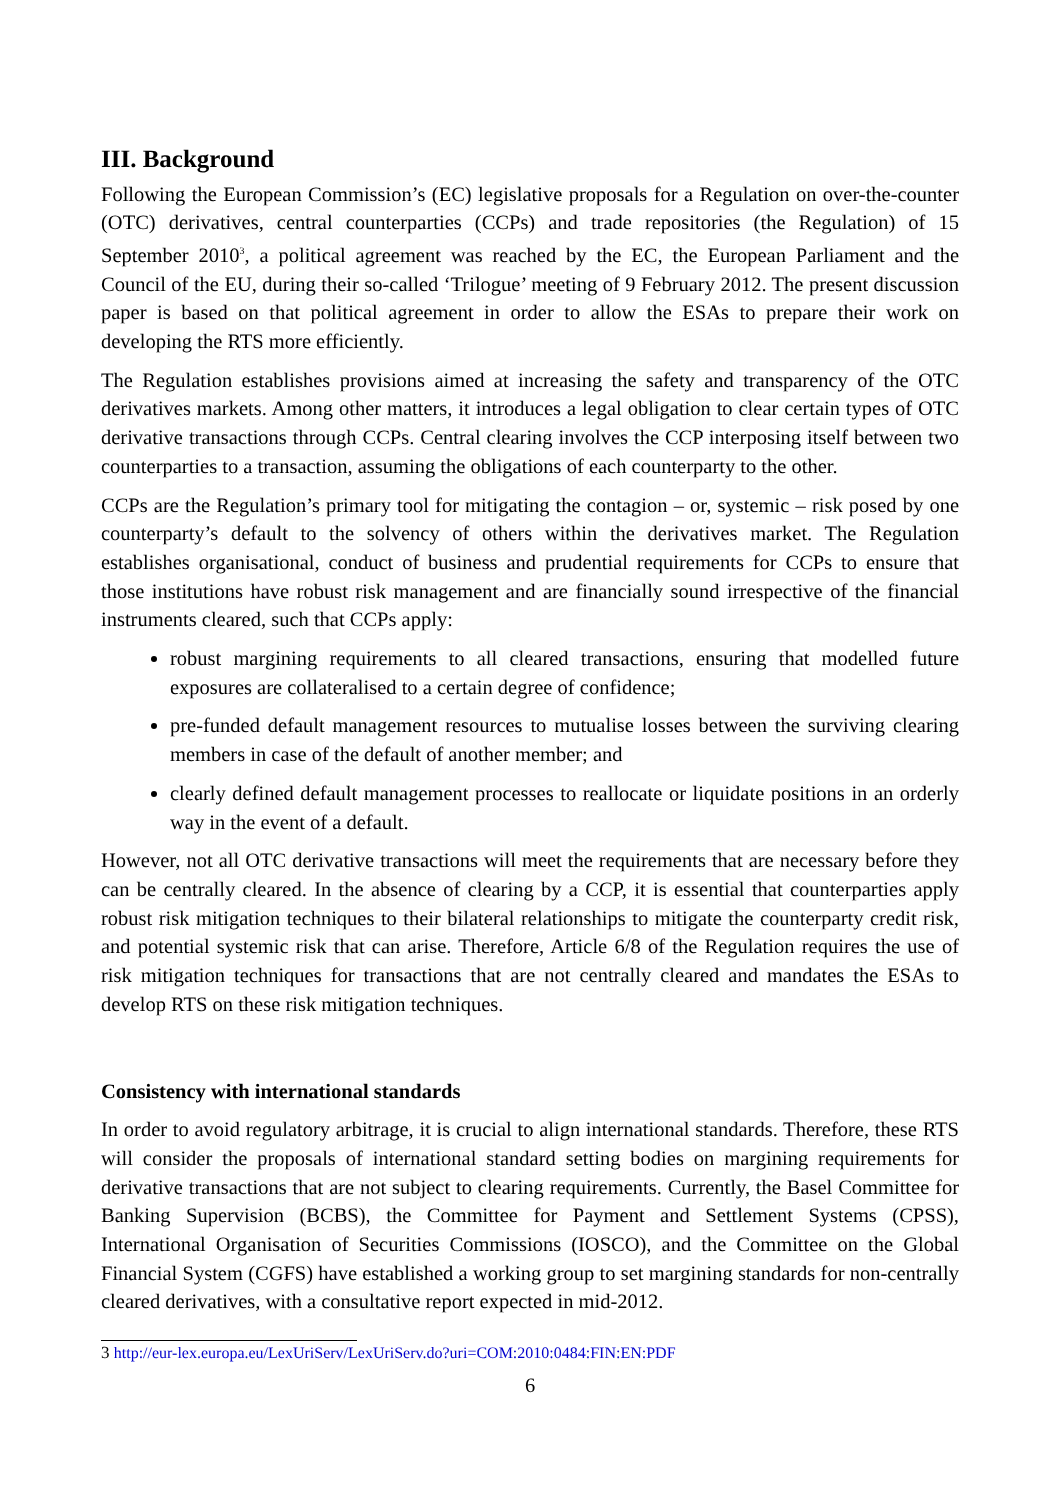III. Background
Following the European Commission’s (EC) legislative proposals for a Regulation on over-the-counter (OTC) derivatives, central counterparties (CCPs) and trade repositories (the Regulation) of 15 September 2010<sup>3</sup>, a political agreement was reached by the EC, the European Parliament and the Council of the EU, during their so-called ‘Trilogue’ meeting of 9 February 2012. The present discussion paper is based on that political agreement in order to allow the ESAs to prepare their work on developing the RTS more efficiently.
The Regulation establishes provisions aimed at increasing the safety and transparency of the OTC derivatives markets. Among other matters, it introduces a legal obligation to clear certain types of OTC derivative transactions through CCPs. Central clearing involves the CCP interposing itself between two counterparties to a transaction, assuming the obligations of each counterparty to the other.
CCPs are the Regulation’s primary tool for mitigating the contagion – or, systemic – risk posed by one counterparty’s default to the solvency of others within the derivatives market. The Regulation establishes organisational, conduct of business and prudential requirements for CCPs to ensure that those institutions have robust risk management and are financially sound irrespective of the financial instruments cleared, such that CCPs apply:
robust margining requirements to all cleared transactions, ensuring that modelled future exposures are collateralised to a certain degree of confidence;
pre-funded default management resources to mutualise losses between the surviving clearing members in case of the default of another member; and
clearly defined default management processes to reallocate or liquidate positions in an orderly way in the event of a default.
However, not all OTC derivative transactions will meet the requirements that are necessary before they can be centrally cleared. In the absence of clearing by a CCP, it is essential that counterparties apply robust risk mitigation techniques to their bilateral relationships to mitigate the counterparty credit risk, and potential systemic risk that can arise. Therefore, Article 6/8 of the Regulation requires the use of risk mitigation techniques for transactions that are not centrally cleared and mandates the ESAs to develop RTS on these risk mitigation techniques.
Consistency with international standards
In order to avoid regulatory arbitrage, it is crucial to align international standards. Therefore, these RTS will consider the proposals of international standard setting bodies on margining requirements for derivative transactions that are not subject to clearing requirements. Currently, the Basel Committee for Banking Supervision (BCBS), the Committee for Payment and Settlement Systems (CPSS), International Organisation of Securities Commissions (IOSCO), and the Committee on the Global Financial System (CGFS) have established a working group to set margining standards for non-centrally cleared derivatives, with a consultative report expected in mid-2012.
3 http://eur-lex.europa.eu/LexUriServ/LexUriServ.do?uri=COM:2010:0484:FIN:EN:PDF
6